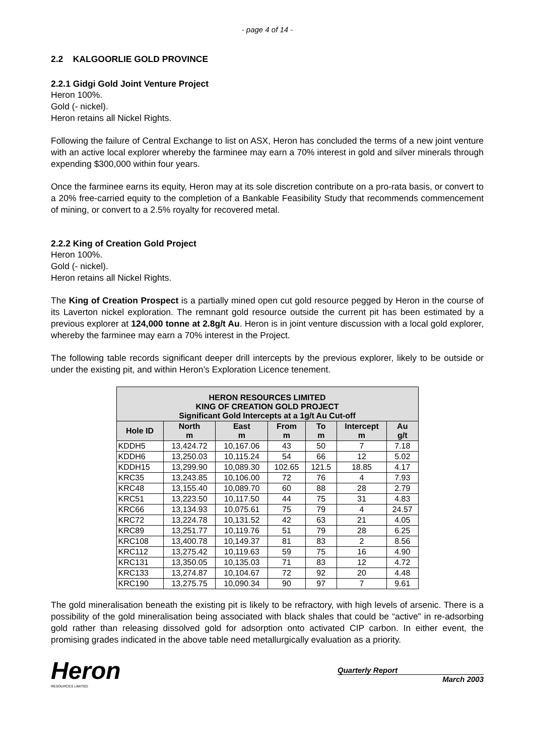- page 4 of 14 -
2.2 KALGOORLIE GOLD PROVINCE
2.2.1 Gidgi Gold Joint Venture Project
Heron 100%.
Gold (- nickel).
Heron retains all Nickel Rights.
Following the failure of Central Exchange to list on ASX, Heron has concluded the terms of a new joint venture with an active local explorer whereby the farminee may earn a 70% interest in gold and silver minerals through expending $300,000 within four years.
Once the farminee earns its equity, Heron may at its sole discretion contribute on a pro-rata basis, or convert to a 20% free-carried equity to the completion of a Bankable Feasibility Study that recommends commencement of mining, or convert to a 2.5% royalty for recovered metal.
2.2.2 King of Creation Gold Project
Heron 100%.
Gold (- nickel).
Heron retains all Nickel Rights.
The King of Creation Prospect is a partially mined open cut gold resource pegged by Heron in the course of its Laverton nickel exploration. The remnant gold resource outside the current pit has been estimated by a previous explorer at 124,000 tonne at 2.8g/t Au. Heron is in joint venture discussion with a local gold explorer, whereby the farminee may earn a 70% interest in the Project.
The following table records significant deeper drill intercepts by the previous explorer, likely to be outside or under the existing pit, and within Heron’s Exploration Licence tenement.
| HERON RESOURCES LIMITED KING OF CREATION GOLD PROJECT Significant Gold Intercepts at a 1g/t Au Cut-off | | | | | | |
| --- | --- | --- | --- | --- | --- | --- |
| Hole ID | North m | East m | From m | To m | Intercept m | Au g/t |
| KDDH5 | 13,424.72 | 10,167.06 | 43 | 50 | 7 | 7.18 |
| KDDH6 | 13,250.03 | 10,115.24 | 54 | 66 | 12 | 5.02 |
| KDDH15 | 13,299.90 | 10,089.30 | 102.65 | 121.5 | 18.85 | 4.17 |
| KRC35 | 13,243.85 | 10,106.00 | 72 | 76 | 4 | 7.93 |
| KRC48 | 13,155.40 | 10,089.70 | 60 | 88 | 28 | 2.79 |
| KRC51 | 13,223.50 | 10,117.50 | 44 | 75 | 31 | 4.83 |
| KRC66 | 13,134.93 | 10,075.61 | 75 | 79 | 4 | 24.57 |
| KRC72 | 13,224.78 | 10,131.52 | 42 | 63 | 21 | 4.05 |
| KRC89 | 13,251.77 | 10,119.76 | 51 | 79 | 28 | 6.25 |
| KRC108 | 13,400.78 | 10,149.37 | 81 | 83 | 2 | 8.56 |
| KRC112 | 13,275.42 | 10,119.63 | 59 | 75 | 16 | 4.90 |
| KRC131 | 13,350.05 | 10,135.03 | 71 | 83 | 12 | 4.72 |
| KRC133 | 13,274.87 | 10,104.67 | 72 | 92 | 20 | 4.48 |
| KRC190 | 13,275.75 | 10,090.34 | 90 | 97 | 7 | 9.61 |
The gold mineralisation beneath the existing pit is likely to be refractory, with high levels of arsenic. There is a possibility of the gold mineralisation being associated with black shales that could be “active” in re-adsorbing gold rather than releasing dissolved gold for adsorption onto activated CIP carbon. In either event, the promising grades indicated in the above table need metallurgically evaluation as a priority.
Heron
RESOURCES LIMITED
Quarterly Report
March 2003